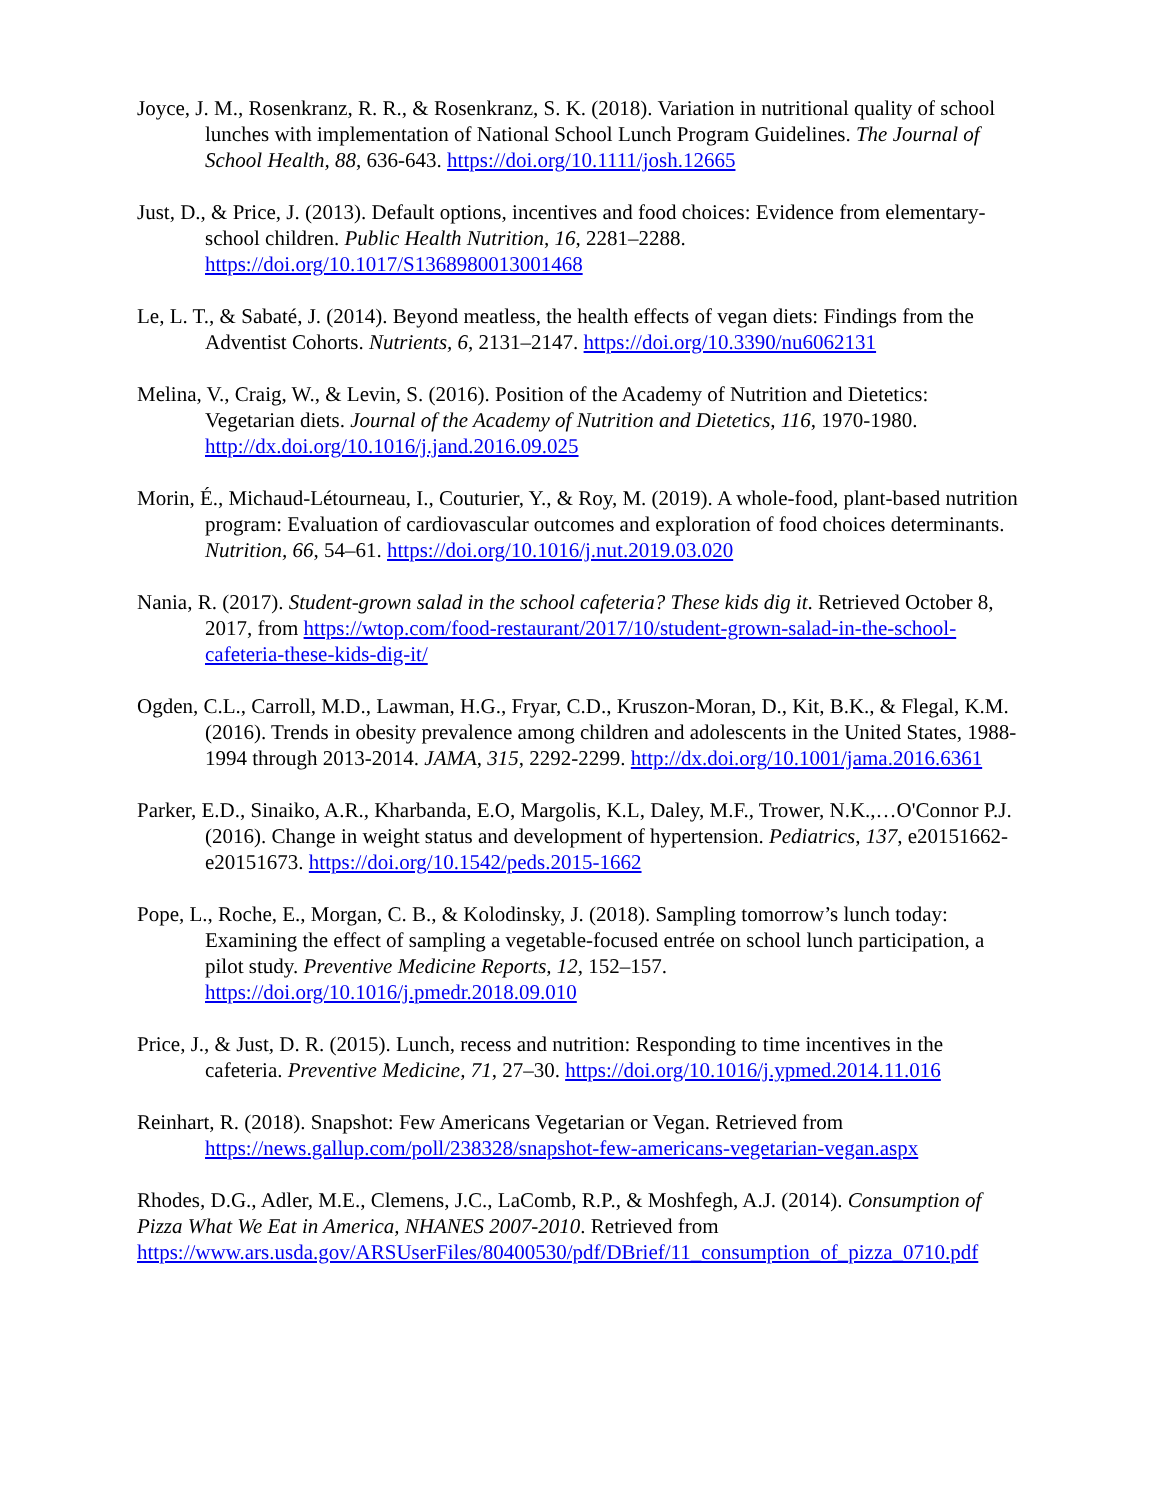Joyce, J. M., Rosenkranz, R. R., & Rosenkranz, S. K. (2018). Variation in nutritional quality of school lunches with implementation of National School Lunch Program Guidelines. The Journal of School Health, 88, 636-643. https://doi.org/10.1111/josh.12665
Just, D., & Price, J. (2013). Default options, incentives and food choices: Evidence from elementary-school children. Public Health Nutrition, 16, 2281–2288. https://doi.org/10.1017/S1368980013001468
Le, L. T., & Sabaté, J. (2014). Beyond meatless, the health effects of vegan diets: Findings from the Adventist Cohorts. Nutrients, 6, 2131–2147. https://doi.org/10.3390/nu6062131
Melina, V., Craig, W., & Levin, S. (2016). Position of the Academy of Nutrition and Dietetics: Vegetarian diets. Journal of the Academy of Nutrition and Dietetics, 116, 1970-1980. http://dx.doi.org/10.1016/j.jand.2016.09.025
Morin, É., Michaud-Létourneau, I., Couturier, Y., & Roy, M. (2019). A whole-food, plant-based nutrition program: Evaluation of cardiovascular outcomes and exploration of food choices determinants. Nutrition, 66, 54–61. https://doi.org/10.1016/j.nut.2019.03.020
Nania, R. (2017). Student-grown salad in the school cafeteria? These kids dig it. Retrieved October 8, 2017, from https://wtop.com/food-restaurant/2017/10/student-grown-salad-in-the-school-cafeteria-these-kids-dig-it/
Ogden, C.L., Carroll, M.D., Lawman, H.G., Fryar, C.D., Kruszon-Moran, D., Kit, B.K., & Flegal, K.M. (2016). Trends in obesity prevalence among children and adolescents in the United States, 1988-1994 through 2013-2014. JAMA, 315, 2292-2299. http://dx.doi.org/10.1001/jama.2016.6361
Parker, E.D., Sinaiko, A.R., Kharbanda, E.O, Margolis, K.L, Daley, M.F., Trower, N.K.,…O'Connor P.J. (2016). Change in weight status and development of hypertension. Pediatrics, 137, e20151662-e20151673. https://doi.org/10.1542/peds.2015-1662
Pope, L., Roche, E., Morgan, C. B., & Kolodinsky, J. (2018). Sampling tomorrow’s lunch today: Examining the effect of sampling a vegetable-focused entrée on school lunch participation, a pilot study. Preventive Medicine Reports, 12, 152–157. https://doi.org/10.1016/j.pmedr.2018.09.010
Price, J., & Just, D. R. (2015). Lunch, recess and nutrition: Responding to time incentives in the cafeteria. Preventive Medicine, 71, 27–30. https://doi.org/10.1016/j.ypmed.2014.11.016
Reinhart, R. (2018). Snapshot: Few Americans Vegetarian or Vegan. Retrieved from https://news.gallup.com/poll/238328/snapshot-few-americans-vegetarian-vegan.aspx
Rhodes, D.G., Adler, M.E., Clemens, J.C., LaComb, R.P., & Moshfegh, A.J. (2014). Consumption of Pizza What We Eat in America, NHANES 2007-2010. Retrieved from https://www.ars.usda.gov/ARSUserFiles/80400530/pdf/DBrief/11_consumption_of_pizza_0710.pdf